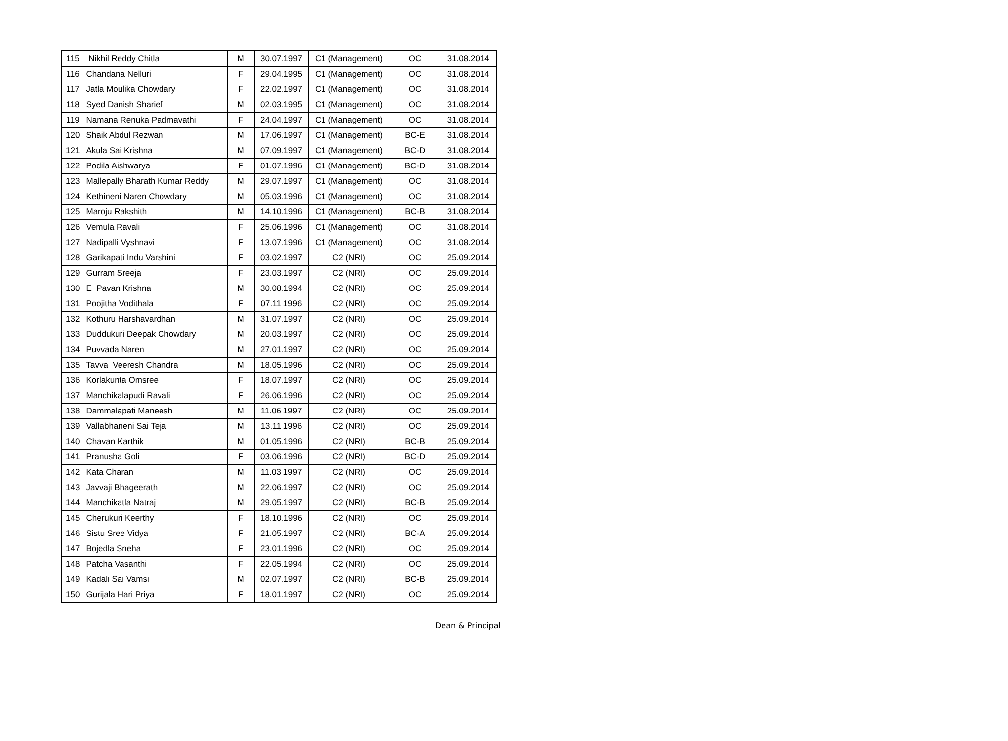| 115 | Nikhil Reddy Chitla | M | 30.07.1997 | C1 (Management) | OC | 31.08.2014 |
| 116 | Chandana Nelluri | F | 29.04.1995 | C1 (Management) | OC | 31.08.2014 |
| 117 | Jatla Moulika Chowdary | F | 22.02.1997 | C1 (Management) | OC | 31.08.2014 |
| 118 | Syed Danish Sharief | M | 02.03.1995 | C1 (Management) | OC | 31.08.2014 |
| 119 | Namana Renuka Padmavathi | F | 24.04.1997 | C1 (Management) | OC | 31.08.2014 |
| 120 | Shaik Abdul Rezwan | M | 17.06.1997 | C1 (Management) | BC-E | 31.08.2014 |
| 121 | Akula Sai Krishna | M | 07.09.1997 | C1 (Management) | BC-D | 31.08.2014 |
| 122 | Podila Aishwarya | F | 01.07.1996 | C1 (Management) | BC-D | 31.08.2014 |
| 123 | Mallepally Bharath Kumar Reddy | M | 29.07.1997 | C1 (Management) | OC | 31.08.2014 |
| 124 | Kethineni Naren Chowdary | M | 05.03.1996 | C1 (Management) | OC | 31.08.2014 |
| 125 | Maroju Rakshith | M | 14.10.1996 | C1 (Management) | BC-B | 31.08.2014 |
| 126 | Vemula Ravali | F | 25.06.1996 | C1 (Management) | OC | 31.08.2014 |
| 127 | Nadipalli Vyshnavi | F | 13.07.1996 | C1 (Management) | OC | 31.08.2014 |
| 128 | Garikapati Indu Varshini | F | 03.02.1997 | C2 (NRI) | OC | 25.09.2014 |
| 129 | Gurram Sreeja | F | 23.03.1997 | C2 (NRI) | OC | 25.09.2014 |
| 130 | E Pavan Krishna | M | 30.08.1994 | C2 (NRI) | OC | 25.09.2014 |
| 131 | Poojitha Vodithala | F | 07.11.1996 | C2 (NRI) | OC | 25.09.2014 |
| 132 | Kothuru Harshavardhan | M | 31.07.1997 | C2 (NRI) | OC | 25.09.2014 |
| 133 | Duddukuri Deepak Chowdary | M | 20.03.1997 | C2 (NRI) | OC | 25.09.2014 |
| 134 | Puvvada Naren | M | 27.01.1997 | C2 (NRI) | OC | 25.09.2014 |
| 135 | Tavva Veeresh Chandra | M | 18.05.1996 | C2 (NRI) | OC | 25.09.2014 |
| 136 | Korlakunta Omsree | F | 18.07.1997 | C2 (NRI) | OC | 25.09.2014 |
| 137 | Manchikalapudi Ravali | F | 26.06.1996 | C2 (NRI) | OC | 25.09.2014 |
| 138 | Dammalapati Maneesh | M | 11.06.1997 | C2 (NRI) | OC | 25.09.2014 |
| 139 | Vallabhaneni Sai Teja | M | 13.11.1996 | C2 (NRI) | OC | 25.09.2014 |
| 140 | Chavan Karthik | M | 01.05.1996 | C2 (NRI) | BC-B | 25.09.2014 |
| 141 | Pranusha Goli | F | 03.06.1996 | C2 (NRI) | BC-D | 25.09.2014 |
| 142 | Kata Charan | M | 11.03.1997 | C2 (NRI) | OC | 25.09.2014 |
| 143 | Javvaji Bhageerath | M | 22.06.1997 | C2 (NRI) | OC | 25.09.2014 |
| 144 | Manchikatla Natraj | M | 29.05.1997 | C2 (NRI) | BC-B | 25.09.2014 |
| 145 | Cherukuri Keerthy | F | 18.10.1996 | C2 (NRI) | OC | 25.09.2014 |
| 146 | Sistu Sree Vidya | F | 21.05.1997 | C2 (NRI) | BC-A | 25.09.2014 |
| 147 | Bojedla Sneha | F | 23.01.1996 | C2 (NRI) | OC | 25.09.2014 |
| 148 | Patcha Vasanthi | F | 22.05.1994 | C2 (NRI) | OC | 25.09.2014 |
| 149 | Kadali Sai Vamsi | M | 02.07.1997 | C2 (NRI) | BC-B | 25.09.2014 |
| 150 | Gurijala Hari Priya | F | 18.01.1997 | C2 (NRI) | OC | 25.09.2014 |
Dean & Principal